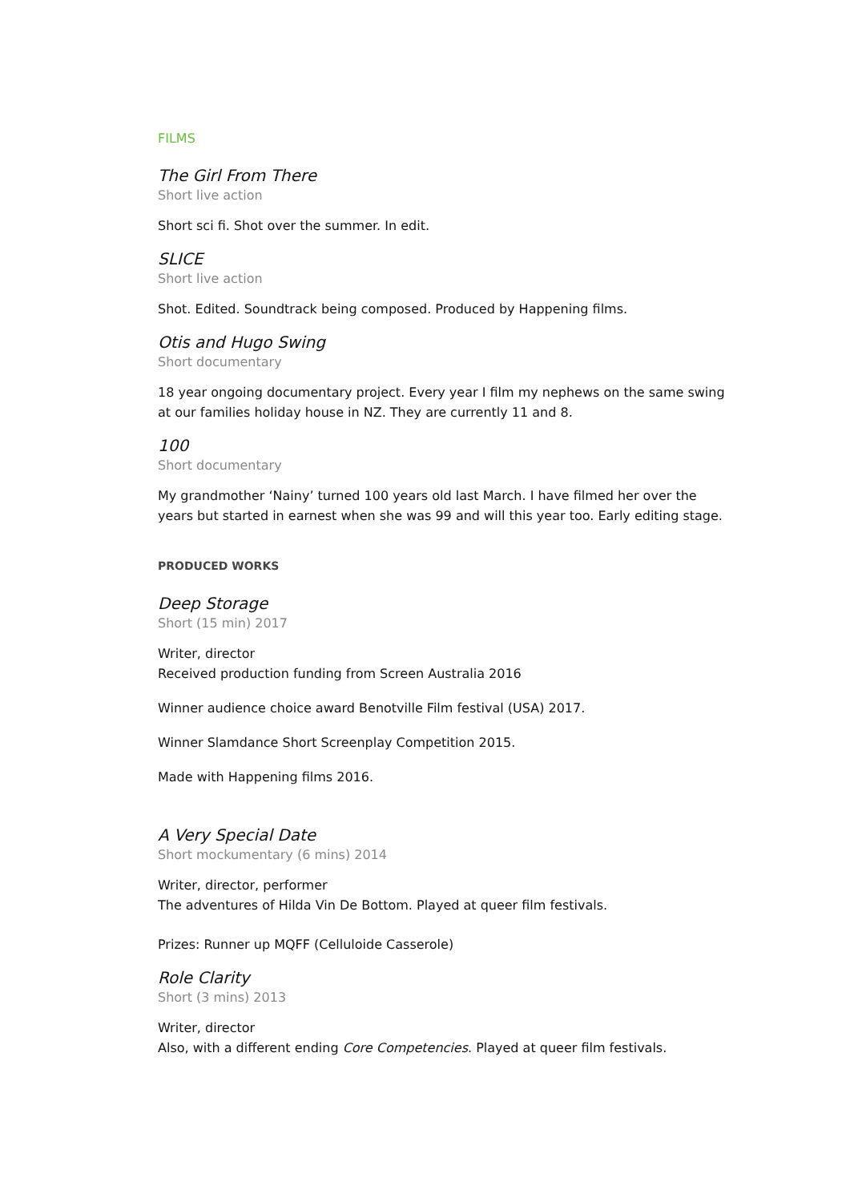FILMS
The Girl From There
Short live action
Short sci fi. Shot over the summer. In edit.
SLICE
Short live action
Shot. Edited. Soundtrack being composed. Produced by Happening films.
Otis and Hugo Swing
Short documentary
18 year ongoing documentary project. Every year I film my nephews on the same swing at our families holiday house in NZ. They are currently 11 and 8.
100
Short documentary
My grandmother ‘Nainy’ turned 100 years old last March. I have filmed her over the years but started in earnest when she was 99 and will this year too. Early editing stage.
PRODUCED WORKS
Deep Storage
Short (15 min) 2017
Writer, director
Received production funding from Screen Australia 2016
Winner audience choice award Benotville Film festival (USA) 2017.
Winner Slamdance Short Screenplay Competition 2015.
Made with Happening films 2016.
A Very Special Date
Short mockumentary (6 mins) 2014
Writer, director, performer
The adventures of Hilda Vin De Bottom. Played at queer film festivals.
Prizes: Runner up MQFF (Celluloide Casserole)
Role Clarity
Short (3 mins) 2013
Writer, director
Also, with a different ending Core Competencies. Played at queer film festivals.